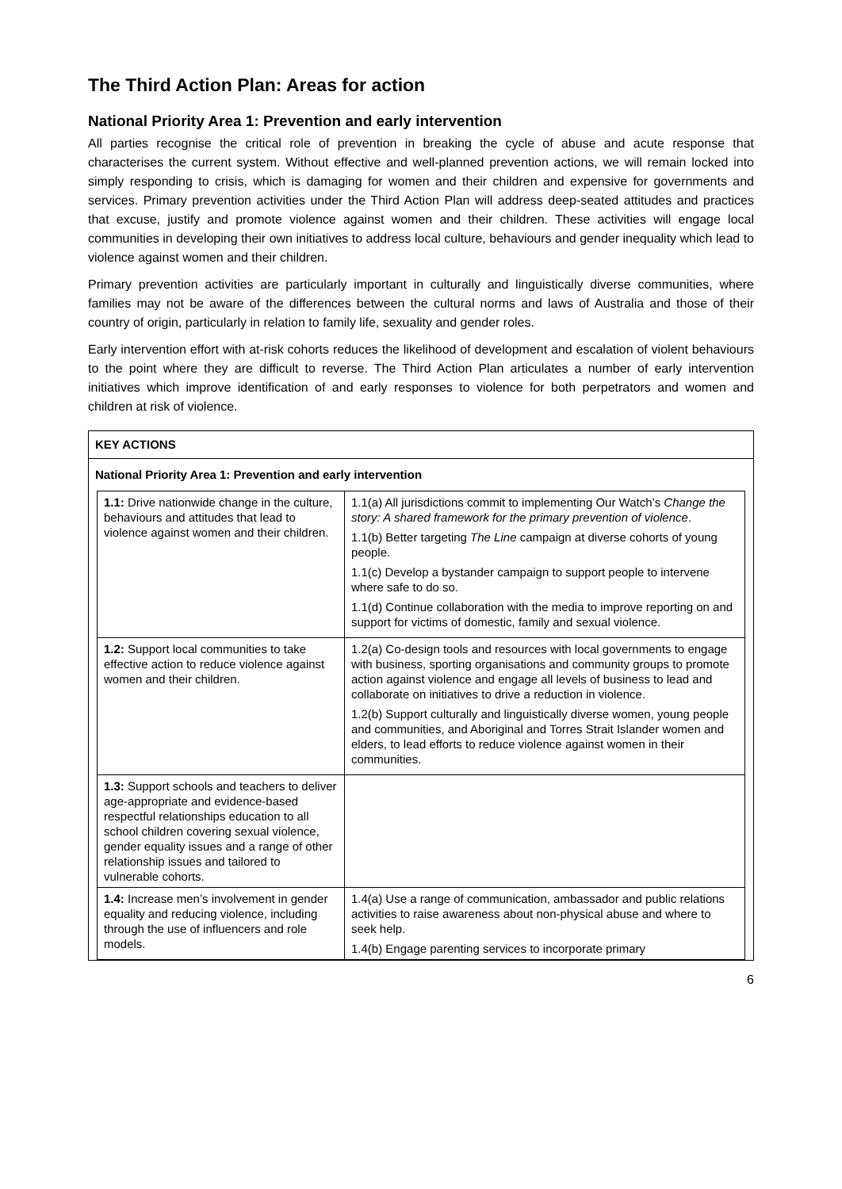The Third Action Plan: Areas for action
National Priority Area 1: Prevention and early intervention
All parties recognise the critical role of prevention in breaking the cycle of abuse and acute response that characterises the current system. Without effective and well-planned prevention actions, we will remain locked into simply responding to crisis, which is damaging for women and their children and expensive for governments and services. Primary prevention activities under the Third Action Plan will address deep-seated attitudes and practices that excuse, justify and promote violence against women and their children. These activities will engage local communities in developing their own initiatives to address local culture, behaviours and gender inequality which lead to violence against women and their children.
Primary prevention activities are particularly important in culturally and linguistically diverse communities, where families may not be aware of the differences between the cultural norms and laws of Australia and those of their country of origin, particularly in relation to family life, sexuality and gender roles.
Early intervention effort with at-risk cohorts reduces the likelihood of development and escalation of violent behaviours to the point where they are difficult to reverse. The Third Action Plan articulates a number of early intervention initiatives which improve identification of and early responses to violence for both perpetrators and women and children at risk of violence.
KEY ACTIONS
National Priority Area 1: Prevention and early intervention
| 1.1: Drive nationwide change in the culture, behaviours and attitudes that lead to violence against women and their children. | 1.1(a) All jurisdictions commit to implementing Our Watch’s Change the story: A shared framework for the primary prevention of violence . 1.1(b) Better targeting The Line campaign at diverse cohorts of young people. 1.1(c) Develop a bystander campaign to support people to intervene where safe to do so. 1.1(d) Continue collaboration with the media to improve reporting on and support for victims of domestic, family and sexual violence. |
| 1.2: Support local communities to take effective action to reduce violence against women and their children. | 1.2(a) Co-design tools and resources with local governments to engage with business, sporting organisations and community groups to promote action against violence and engage all levels of business to lead and collaborate on initiatives to drive a reduction in violence. 1.2(b) Support culturally and linguistically diverse women, young people and communities, and Aboriginal and Torres Strait Islander women and elders, to lead efforts to reduce violence against women in their communities. |
| 1.3: Support schools and teachers to deliver age-appropriate and evidence-based respectful relationships education to all school children covering sexual violence, gender equality issues and a range of other relationship issues and tailored to vulnerable cohorts. | |
| 1.4: Increase men’s involvement in gender equality and reducing violence, including through the use of influencers and role models. | 1.4(a) Use a range of communication, ambassador and public relations activities to raise awareness about non-physical abuse and where to seek help. 1.4(b) Engage parenting services to incorporate primary |
6